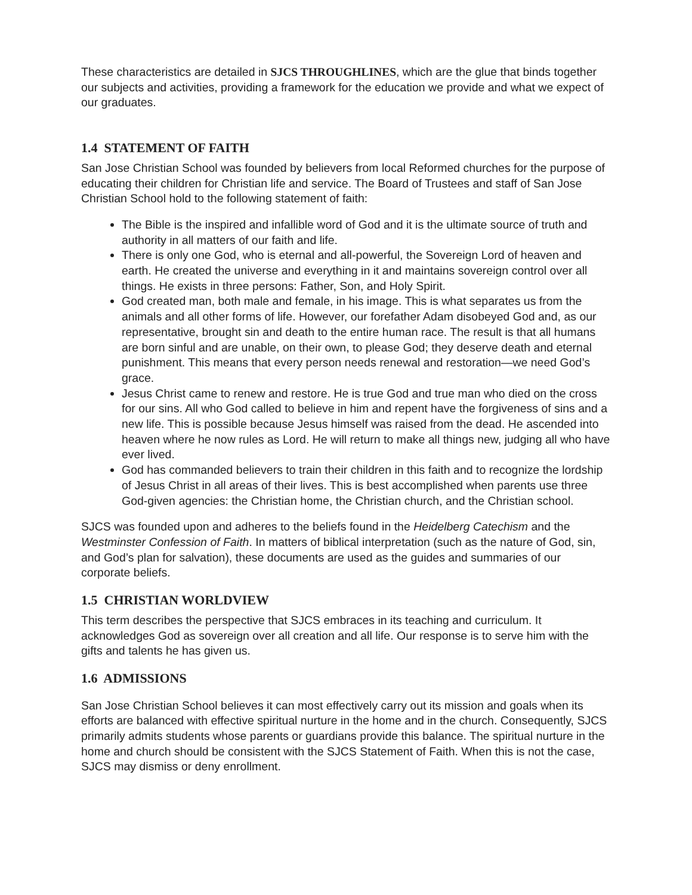These characteristics are detailed in SJCS THROUGHLINES, which are the glue that binds together our subjects and activities, providing a framework for the education we provide and what we expect of our graduates.
1.4 STATEMENT OF FAITH
San Jose Christian School was founded by believers from local Reformed churches for the purpose of educating their children for Christian life and service. The Board of Trustees and staff of San Jose Christian School hold to the following statement of faith:
The Bible is the inspired and infallible word of God and it is the ultimate source of truth and authority in all matters of our faith and life.
There is only one God, who is eternal and all-powerful, the Sovereign Lord of heaven and earth. He created the universe and everything in it and maintains sovereign control over all things. He exists in three persons: Father, Son, and Holy Spirit.
God created man, both male and female, in his image. This is what separates us from the animals and all other forms of life. However, our forefather Adam disobeyed God and, as our representative, brought sin and death to the entire human race. The result is that all humans are born sinful and are unable, on their own, to please God; they deserve death and eternal punishment. This means that every person needs renewal and restoration—we need God’s grace.
Jesus Christ came to renew and restore. He is true God and true man who died on the cross for our sins. All who God called to believe in him and repent have the forgiveness of sins and a new life. This is possible because Jesus himself was raised from the dead. He ascended into heaven where he now rules as Lord. He will return to make all things new, judging all who have ever lived.
God has commanded believers to train their children in this faith and to recognize the lordship of Jesus Christ in all areas of their lives. This is best accomplished when parents use three God-given agencies: the Christian home, the Christian church, and the Christian school.
SJCS was founded upon and adheres to the beliefs found in the Heidelberg Catechism and the Westminster Confession of Faith. In matters of biblical interpretation (such as the nature of God, sin, and God’s plan for salvation), these documents are used as the guides and summaries of our corporate beliefs.
1.5 CHRISTIAN WORLDVIEW
This term describes the perspective that SJCS embraces in its teaching and curriculum. It acknowledges God as sovereign over all creation and all life. Our response is to serve him with the gifts and talents he has given us.
1.6 ADMISSIONS
San Jose Christian School believes it can most effectively carry out its mission and goals when its efforts are balanced with effective spiritual nurture in the home and in the church. Consequently, SJCS primarily admits students whose parents or guardians provide this balance. The spiritual nurture in the home and church should be consistent with the SJCS Statement of Faith. When this is not the case, SJCS may dismiss or deny enrollment.